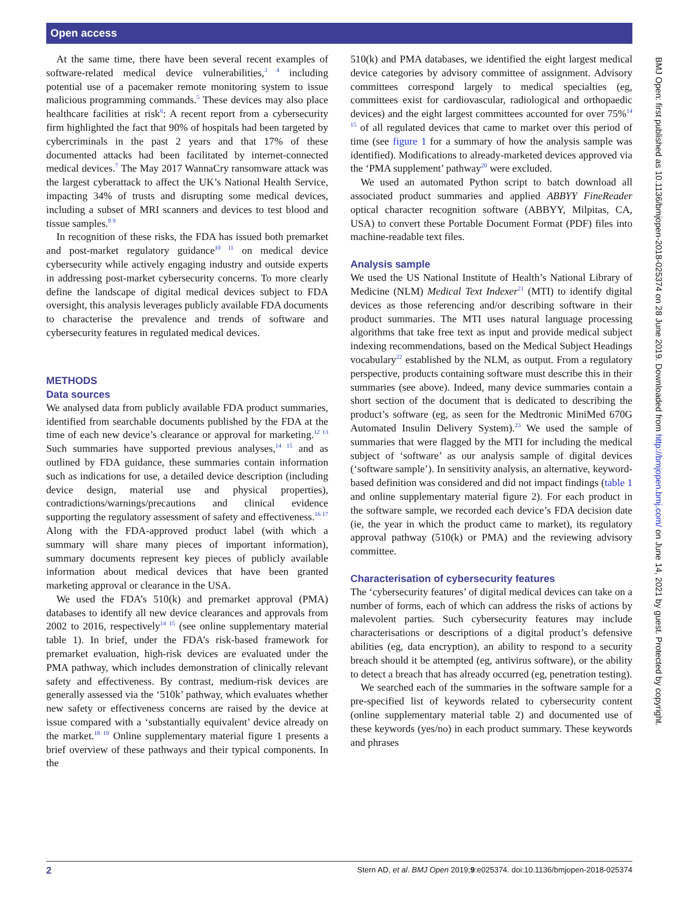Open access
At the same time, there have been several recent examples of software-related medical device vulnerabilities,<sup>3 4</sup> including potential use of a pacemaker remote monitoring system to issue malicious programming commands.<sup>5</sup> These devices may also place healthcare facilities at risk<sup>6</sup>: A recent report from a cybersecurity firm highlighted the fact that 90% of hospitals had been targeted by cybercriminals in the past 2 years and that 17% of these documented attacks had been facilitated by internet-connected medical devices.<sup>7</sup> The May 2017 WannaCry ransomware attack was the largest cyberattack to affect the UK’s National Health Service, impacting 34% of trusts and disrupting some medical devices, including a subset of MRI scanners and devices to test blood and tissue samples.<sup>8 9</sup>
In recognition of these risks, the FDA has issued both premarket and post-market regulatory guidance<sup>10 11</sup> on medical device cybersecurity while actively engaging industry and outside experts in addressing post-market cybersecurity concerns. To more clearly define the landscape of digital medical devices subject to FDA oversight, this analysis leverages publicly available FDA documents to characterise the prevalence and trends of software and cybersecurity features in regulated medical devices.
METHODS
Data sources
We analysed data from publicly available FDA product summaries, identified from searchable documents published by the FDA at the time of each new device’s clearance or approval for marketing.<sup>12 13</sup> Such summaries have supported previous analyses,<sup>14 15</sup> and as outlined by FDA guidance, these summaries contain information such as indications for use, a detailed device description (including device design, material use and physical properties), contradictions/warnings/precautions and clinical evidence supporting the regulatory assessment of safety and effectiveness.<sup>16 17</sup> Along with the FDA-approved product label (with which a summary will share many pieces of important information), summary documents represent key pieces of publicly available information about medical devices that have been granted marketing approval or clearance in the USA.
We used the FDA’s 510(k) and premarket approval (PMA) databases to identify all new device clearances and approvals from 2002 to 2016, respectively<sup>14 15</sup> (see online supplementary material table 1). In brief, under the FDA’s risk-based framework for premarket evaluation, high-risk devices are evaluated under the PMA pathway, which includes demonstration of clinically relevant safety and effectiveness. By contrast, medium-risk devices are generally assessed via the ‘510k’ pathway, which evaluates whether new safety or effectiveness concerns are raised by the device at issue compared with a ‘substantially equivalent’ device already on the market.<sup>18 19</sup> Online supplementary material figure 1 presents a brief overview of these pathways and their typical components. In the
510(k) and PMA databases, we identified the eight largest medical device categories by advisory committee of assignment. Advisory committees correspond largely to medical specialties (eg, committees exist for cardiovascular, radiological and orthopaedic devices) and the eight largest committees accounted for over 75%<sup>14 15</sup> of all regulated devices that came to market over this period of time (see figure 1 for a summary of how the analysis sample was identified). Modifications to already-marketed devices approved via the ‘PMA supplement’ pathway<sup>20</sup> were excluded.
We used an automated Python script to batch download all associated product summaries and applied ABBYY FineReader optical character recognition software (ABBYY, Milpitas, CA, USA) to convert these Portable Document Format (PDF) files into machine-readable text files.
Analysis sample
We used the US National Institute of Health’s National Library of Medicine (NLM) Medical Text Indexer<sup>21</sup> (MTI) to identify digital devices as those referencing and/or describing software in their product summaries. The MTI uses natural language processing algorithms that take free text as input and provide medical subject indexing recommendations, based on the Medical Subject Headings vocabulary<sup>22</sup> established by the NLM, as output. From a regulatory perspective, products containing software must describe this in their summaries (see above). Indeed, many device summaries contain a short section of the document that is dedicated to describing the product’s software (eg, as seen for the Medtronic MiniMed 670G Automated Insulin Delivery System).<sup>23</sup> We used the sample of summaries that were flagged by the MTI for including the medical subject of ‘software’ as our analysis sample of digital devices (‘software sample’). In sensitivity analysis, an alternative, keyword-based definition was considered and did not impact findings (table 1 and online supplementary material figure 2). For each product in the software sample, we recorded each device’s FDA decision date (ie, the year in which the product came to market), its regulatory approval pathway (510(k) or PMA) and the reviewing advisory committee.
Characterisation of cybersecurity features
The ‘cybersecurity features’ of digital medical devices can take on a number of forms, each of which can address the risks of actions by malevolent parties. Such cybersecurity features may include characterisations or descriptions of a digital product’s defensive abilities (eg, data encryption), an ability to respond to a security breach should it be attempted (eg, antivirus software), or the ability to detect a breach that has already occurred (eg, penetration testing).
We searched each of the summaries in the software sample for a pre-specified list of keywords related to cybersecurity content (online supplementary material table 2) and documented use of these keywords (yes/no) in each product summary. These keywords and phrases
BMJ Open: first published as 10.1136/bmjopen-2018-025374 on 28 June 2019. Downloaded from http://bmjopen.bmj.com/ on June 14, 2021 by guest. Protected by copyright.
2 Stern AD, et al. BMJ Open 2019;9:e025374. doi:10.1136/bmjopen-2018-025374